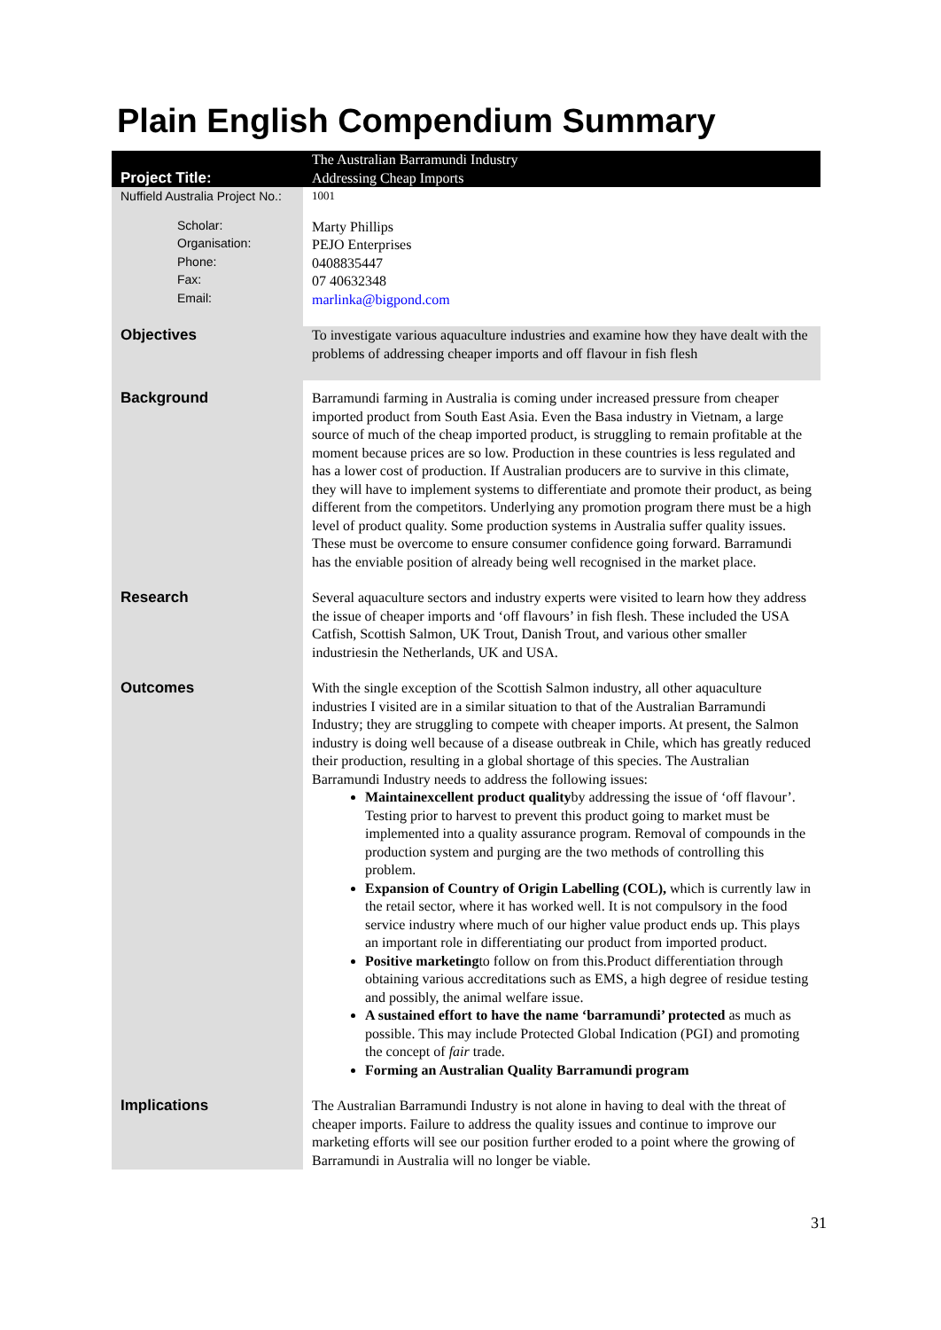Plain English Compendium Summary
| Project Title: | The Australian Barramundi Industry Addressing Cheap Imports |
| Nuffield Australia Project No.: | 1001 |
| Scholar: Organisation: Phone: Fax: Email: | Marty Phillips PEJO Enterprises 0408835447 07 40632348 marlinka@bigpond.com |
| Objectives | To investigate various aquaculture industries and examine how they have dealt with the problems of addressing cheaper imports and off flavour in fish flesh |
| Background | Barramundi farming in Australia is coming under increased pressure from cheaper imported product from South East Asia. Even the Basa industry in Vietnam, a large source of much of the cheap imported product, is struggling to remain profitable at the moment because prices are so low. Production in these countries is less regulated and has a lower cost of production. If Australian producers are to survive in this climate, they will have to implement systems to differentiate and promote their product, as being different from the competitors. Underlying any promotion program there must be a high level of product quality. Some production systems in Australia suffer quality issues. These must be overcome to ensure consumer confidence going forward. Barramundi has the enviable position of already being well recognised in the market place. |
| Research | Several aquaculture sectors and industry experts were visited to learn how they address the issue of cheaper imports and ‘off flavours’ in fish flesh. These included the USA Catfish, Scottish Salmon, UK Trout, Danish Trout, and various other smaller industriesin the Netherlands, UK and USA. |
| Outcomes | With the single exception of the Scottish Salmon industry, all other aquaculture industries I visited are in a similar situation to that of the Australian Barramundi Industry; they are struggling to compete with cheaper imports. At present, the Salmon industry is doing well because of a disease outbreak in Chile, which has greatly reduced their production, resulting in a global shortage of this species. The Australian Barramundi Industry needs to address the following issues: Maintainexcellent product quality by addressing the issue of ‘off flavour’. Testing prior to harvest to prevent this product going to market must be implemented into a quality assurance program. Removal of compounds in the production system and purging are the two methods of controlling this problem. Expansion of Country of Origin Labelling (COL), which is currently law in the retail sector, where it has worked well. It is not compulsory in the food service industry where much of our higher value product ends up. This plays an important role in differentiating our product from imported product. Positive marketing to follow on from this.Product differentiation through obtaining various accreditations such as EMS, a high degree of residue testing and possibly, the animal welfare issue. A sustained effort to have the name ‘barramundi’ protected as much as possible. This may include Protected Global Indication (PGI) and promoting the concept of fair trade. Forming an Australian Quality Barramundi program |
| Implications | The Australian Barramundi Industry is not alone in having to deal with the threat of cheaper imports. Failure to address the quality issues and continue to improve our marketing efforts will see our position further eroded to a point where the growing of Barramundi in Australia will no longer be viable. |
31